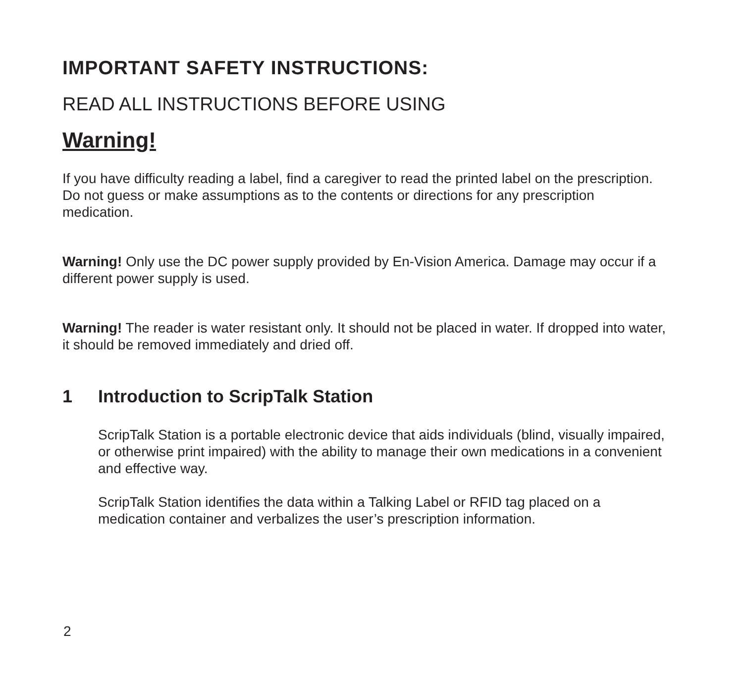IMPORTANT SAFETY INSTRUCTIONS:
READ ALL INSTRUCTIONS BEFORE USING
Warning!
If you have difficulty reading a label, find a caregiver to read the printed label on the prescription. Do not guess or make assumptions as to the contents or directions for any prescription medication.
Warning! Only use the DC power supply provided by En-Vision America. Damage may occur if a different power supply is used.
Warning! The reader is water resistant only. It should not be placed in water. If dropped into water, it should be removed immediately and dried off.
1 Introduction to ScripTalk Station
ScripTalk Station is a portable electronic device that aids individuals (blind, visually impaired, or otherwise print impaired) with the ability to manage their own medications in a convenient and effective way.
ScripTalk Station identifies the data within a Talking Label or RFID tag placed on a medication container and verbalizes the user’s prescription information.
2